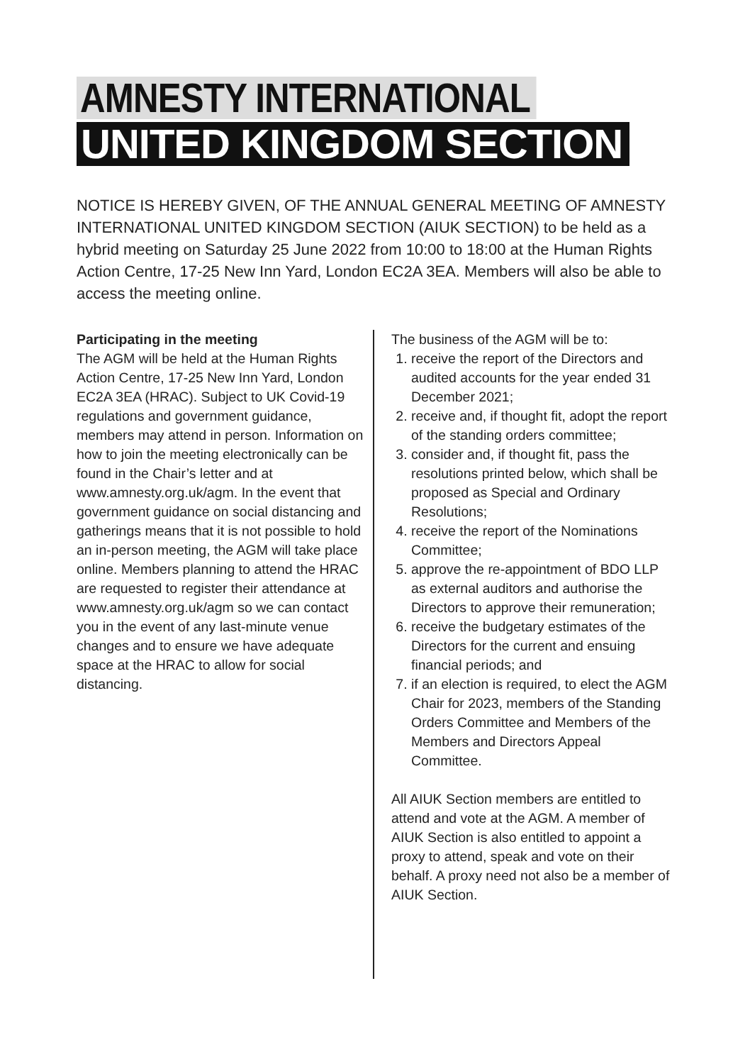AMNESTY INTERNATIONAL
UNITED KINGDOM SECTION
NOTICE IS HEREBY GIVEN, OF THE ANNUAL GENERAL MEETING OF AMNESTY INTERNATIONAL UNITED KINGDOM SECTION (AIUK SECTION) to be held as a hybrid meeting on Saturday 25 June 2022 from 10:00 to 18:00 at the Human Rights Action Centre, 17-25 New Inn Yard, London EC2A 3EA. Members will also be able to access the meeting online.
Participating in the meeting
The AGM will be held at the Human Rights Action Centre, 17-25 New Inn Yard, London EC2A 3EA (HRAC). Subject to UK Covid-19 regulations and government guidance, members may attend in person. Information on how to join the meeting electronically can be found in the Chair’s letter and at www.amnesty.org.uk/agm. In the event that government guidance on social distancing and gatherings means that it is not possible to hold an in-person meeting, the AGM will take place online. Members planning to attend the HRAC are requested to register their attendance at www.amnesty.org.uk/agm so we can contact you in the event of any last-minute venue changes and to ensure we have adequate space at the HRAC to allow for social distancing.
The business of the AGM will be to:
1. receive the report of the Directors and audited accounts for the year ended 31 December 2021;
2. receive and, if thought fit, adopt the report of the standing orders committee;
3. consider and, if thought fit, pass the resolutions printed below, which shall be proposed as Special and Ordinary Resolutions;
4. receive the report of the Nominations Committee;
5. approve the re-appointment of BDO LLP as external auditors and authorise the Directors to approve their remuneration;
6. receive the budgetary estimates of the Directors for the current and ensuing financial periods; and
7. if an election is required, to elect the AGM Chair for 2023, members of the Standing Orders Committee and Members of the Members and Directors Appeal Committee.
All AIUK Section members are entitled to attend and vote at the AGM. A member of AIUK Section is also entitled to appoint a proxy to attend, speak and vote on their behalf. A proxy need not also be a member of AIUK Section.